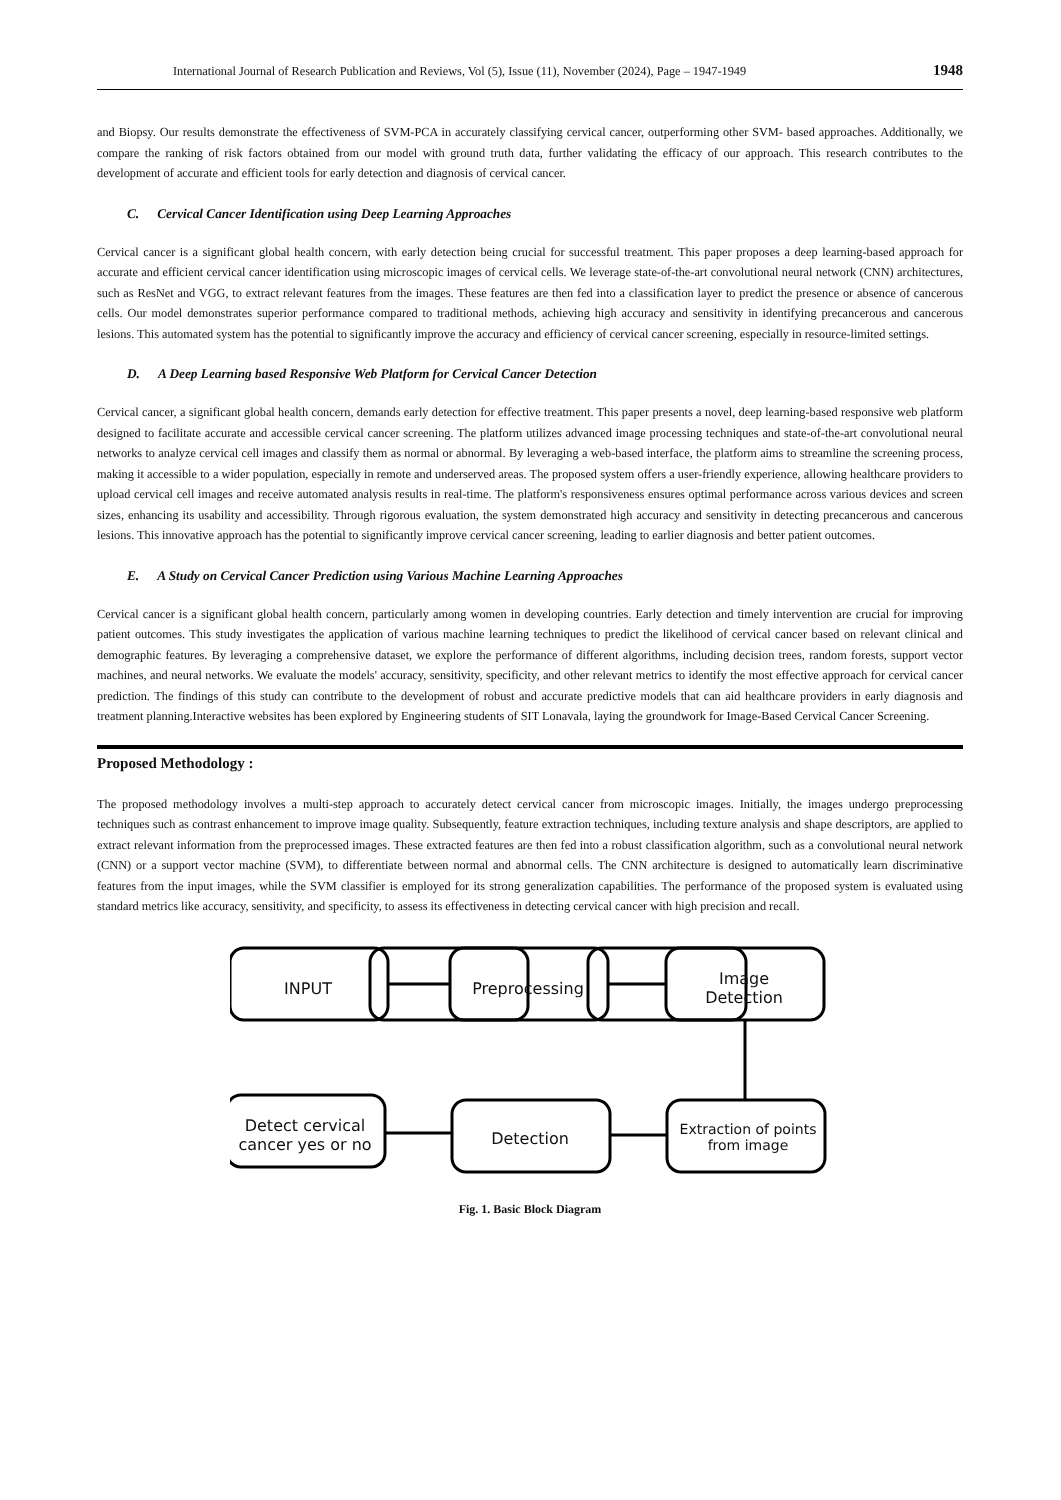International Journal of Research Publication and Reviews, Vol (5), Issue (11), November (2024), Page – 1947-1949 1948
and Biopsy. Our results demonstrate the effectiveness of SVM-PCA in accurately classifying cervical cancer, outperforming other SVM- based approaches. Additionally, we compare the ranking of risk factors obtained from our model with ground truth data, further validating the efficacy of our approach. This research contributes to the development of accurate and efficient tools for early detection and diagnosis of cervical cancer.
C. Cervical Cancer Identification using Deep Learning Approaches
Cervical cancer is a significant global health concern, with early detection being crucial for successful treatment. This paper proposes a deep learning-based approach for accurate and efficient cervical cancer identification using microscopic images of cervical cells. We leverage state-of-the-art convolutional neural network (CNN) architectures, such as ResNet and VGG, to extract relevant features from the images. These features are then fed into a classification layer to predict the presence or absence of cancerous cells. Our model demonstrates superior performance compared to traditional methods, achieving high accuracy and sensitivity in identifying precancerous and cancerous lesions. This automated system has the potential to significantly improve the accuracy and efficiency of cervical cancer screening, especially in resource-limited settings.
D. A Deep Learning based Responsive Web Platform for Cervical Cancer Detection
Cervical cancer, a significant global health concern, demands early detection for effective treatment. This paper presents a novel, deep learning-based responsive web platform designed to facilitate accurate and accessible cervical cancer screening. The platform utilizes advanced image processing techniques and state-of-the-art convolutional neural networks to analyze cervical cell images and classify them as normal or abnormal. By leveraging a web-based interface, the platform aims to streamline the screening process, making it accessible to a wider population, especially in remote and underserved areas. The proposed system offers a user-friendly experience, allowing healthcare providers to upload cervical cell images and receive automated analysis results in real-time. The platform's responsiveness ensures optimal performance across various devices and screen sizes, enhancing its usability and accessibility. Through rigorous evaluation, the system demonstrated high accuracy and sensitivity in detecting precancerous and cancerous lesions. This innovative approach has the potential to significantly improve cervical cancer screening, leading to earlier diagnosis and better patient outcomes.
E. A Study on Cervical Cancer Prediction using Various Machine Learning Approaches
Cervical cancer is a significant global health concern, particularly among women in developing countries. Early detection and timely intervention are crucial for improving patient outcomes. This study investigates the application of various machine learning techniques to predict the likelihood of cervical cancer based on relevant clinical and demographic features. By leveraging a comprehensive dataset, we explore the performance of different algorithms, including decision trees, random forests, support vector machines, and neural networks. We evaluate the models' accuracy, sensitivity, specificity, and other relevant metrics to identify the most effective approach for cervical cancer prediction. The findings of this study can contribute to the development of robust and accurate predictive models that can aid healthcare providers in early diagnosis and treatment planning.Interactive websites has been explored by Engineering students of SIT Lonavala, laying the groundwork for Image-Based Cervical Cancer Screening.
Proposed Methodology :
The proposed methodology involves a multi-step approach to accurately detect cervical cancer from microscopic images. Initially, the images undergo preprocessing techniques such as contrast enhancement to improve image quality. Subsequently, feature extraction techniques, including texture analysis and shape descriptors, are applied to extract relevant information from the preprocessed images. These extracted features are then fed into a robust classification algorithm, such as a convolutional neural network (CNN) or a support vector machine (SVM), to differentiate between normal and abnormal cells. The CNN architecture is designed to automatically learn discriminative features from the input images, while the SVM classifier is employed for its strong generalization capabilities. The performance of the proposed system is evaluated using standard metrics like accuracy, sensitivity, and specificity, to assess its effectiveness in detecting cervical cancer with high precision and recall.
INPUT Preprocessing
Image
Detection
Detect cervical
cancer yes or no
Detection
Extraction of points
from image
Fig. 1. Basic Block Diagram